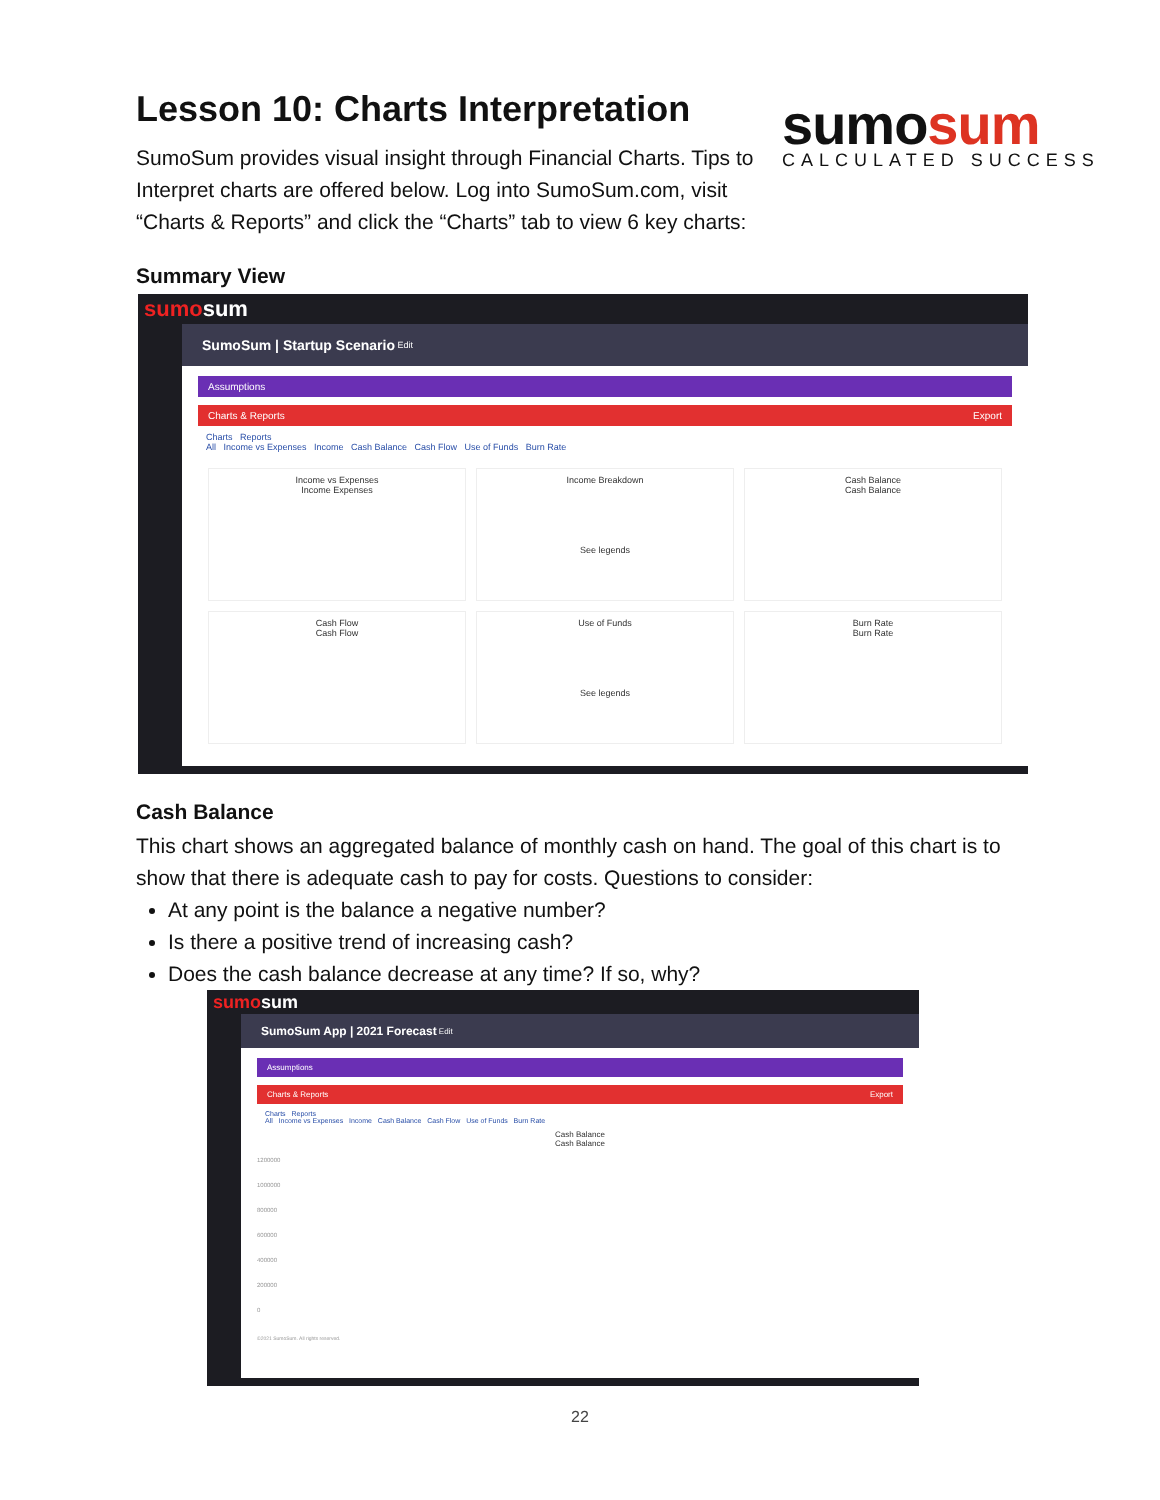sumo sum
CALCULATED SUCCESS
Lesson 10: Charts Interpretation
SumoSum provides visual insight through Financial Charts. Tips to Interpret charts are offered below. Log into SumoSum.com, visit “Charts & Reports” and click the “Charts” tab to view 6 key charts:
Summary View
sumo sum
SumoSum | Startup Scenario Edit
Assumptions
Charts & Reports Export
Charts Reports
All Income vs Expenses Income Cash Balance Cash Flow Use of Funds Burn Rate
Income vs Expenses
Income Expenses
Income Breakdown
See legends
Cash Balance
Cash Balance
Cash Flow
Cash Flow
Use of Funds
See legends
Burn Rate
Burn Rate
Cash Balance
This chart shows an aggregated balance of monthly cash on hand. The goal of this chart is to show that there is adequate cash to pay for costs. Questions to consider:
At any point is the balance a negative number?
Is there a positive trend of increasing cash?
Does the cash balance decrease at any time? If so, why?
sumo sum
SumoSum App | 2021 Forecast Edit
Assumptions
Charts & Reports Export
Charts Reports
All Income vs Expenses Income Cash Balance Cash Flow Use of Funds Burn Rate
Cash Balance
Cash Balance
1200000
1000000
800000
600000
400000
200000
0
©2021 SumoSum. All rights reserved.
22